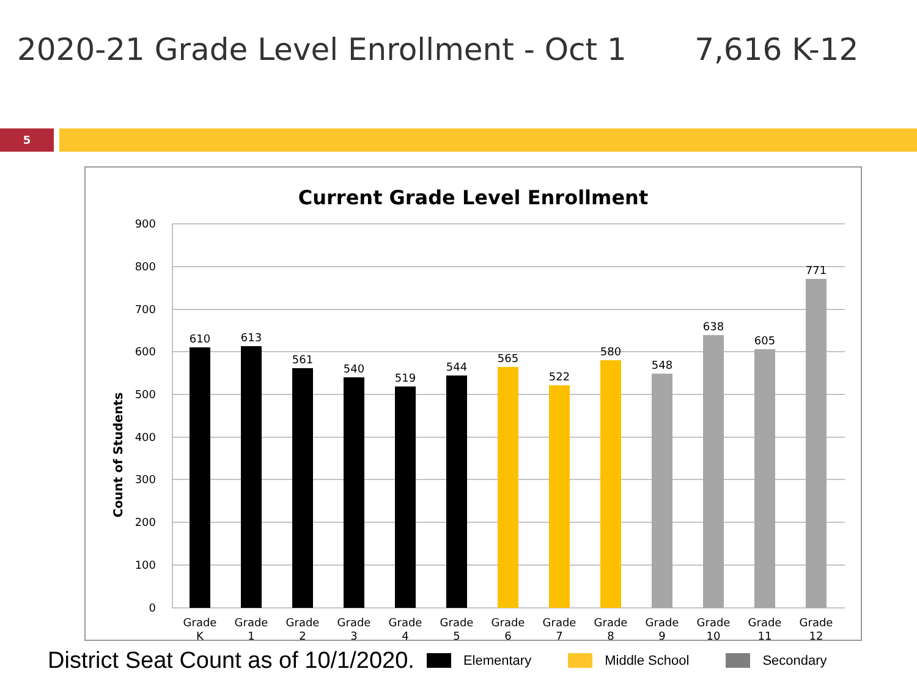2020-21 Grade Level Enrollment - Oct 1 7,616 K-12
5
Current Grade Level Enrollment
Count of Students
900
800
700
600
500
400
300
200
100
0
610
Grade
K
613
Grade
1
561
Grade
2
540
Grade
3
519
Grade
4
544
Grade
5
565
Grade
6
522
Grade
7
580
Grade
8
548
Grade
9
638
Grade
10
605
Grade
11
771
Grade
12
District Seat Count as of 10/1/2020. Elementary Middle School Secondary